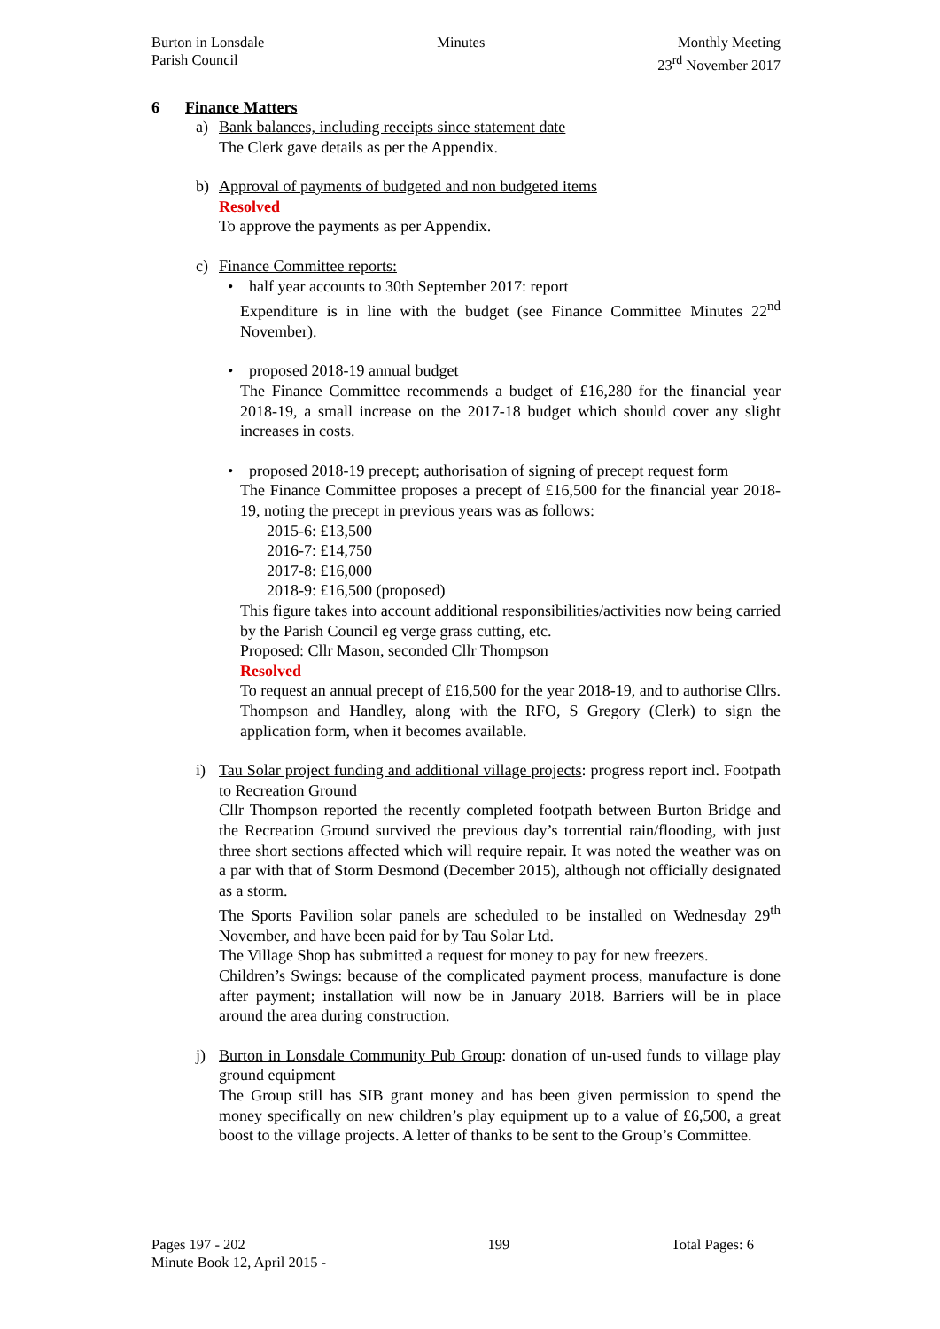Burton in Lonsdale
Parish Council
Minutes Monthly Meeting
23<sup>rd</sup> November 2017
6 Finance Matters
a) Bank balances, including receipts since statement date
The Clerk gave details as per the Appendix.
b) Approval of payments of budgeted and non budgeted items
Resolved
To approve the payments as per Appendix.
c) Finance Committee reports:
• half year accounts to 30th September 2017: report
Expenditure is in line with the budget (see Finance Committee Minutes 22<sup>nd</sup> November).
• proposed 2018-19 annual budget
The Finance Committee recommends a budget of £16,280 for the financial year 2018-19, a small increase on the 2017-18 budget which should cover any slight increases in costs.
• proposed 2018-19 precept; authorisation of signing of precept request form
The Finance Committee proposes a precept of £16,500 for the financial year 2018-19, noting the precept in previous years was as follows:
2015-6: £13,500
2016-7: £14,750
2017-8: £16,000
2018-9: £16,500 (proposed)
This figure takes into account additional responsibilities/activities now being carried by the Parish Council eg verge grass cutting, etc.
Proposed: Cllr Mason, seconded Cllr Thompson
Resolved
To request an annual precept of £16,500 for the year 2018-19, and to authorise Cllrs. Thompson and Handley, along with the RFO, S Gregory (Clerk) to sign the application form, when it becomes available.
i) Tau Solar project funding and additional village projects: progress report incl. Footpath to Recreation Ground
Cllr Thompson reported the recently completed footpath between Burton Bridge and the Recreation Ground survived the previous day’s torrential rain/flooding, with just three short sections affected which will require repair. It was noted the weather was on a par with that of Storm Desmond (December 2015), although not officially designated as a storm.
The Sports Pavilion solar panels are scheduled to be installed on Wednesday 29<sup>th</sup> November, and have been paid for by Tau Solar Ltd.
The Village Shop has submitted a request for money to pay for new freezers.
Children’s Swings: because of the complicated payment process, manufacture is done after payment; installation will now be in January 2018. Barriers will be in place around the area during construction.
j) Burton in Lonsdale Community Pub Group: donation of un-used funds to village play ground equipment
The Group still has SIB grant money and has been given permission to spend the money specifically on new children’s play equipment up to a value of £6,500, a great boost to the village projects. A letter of thanks to be sent to the Group’s Committee.
Pages 197 - 202
Minute Book 12, April 2015 -
199 Total Pages: 6